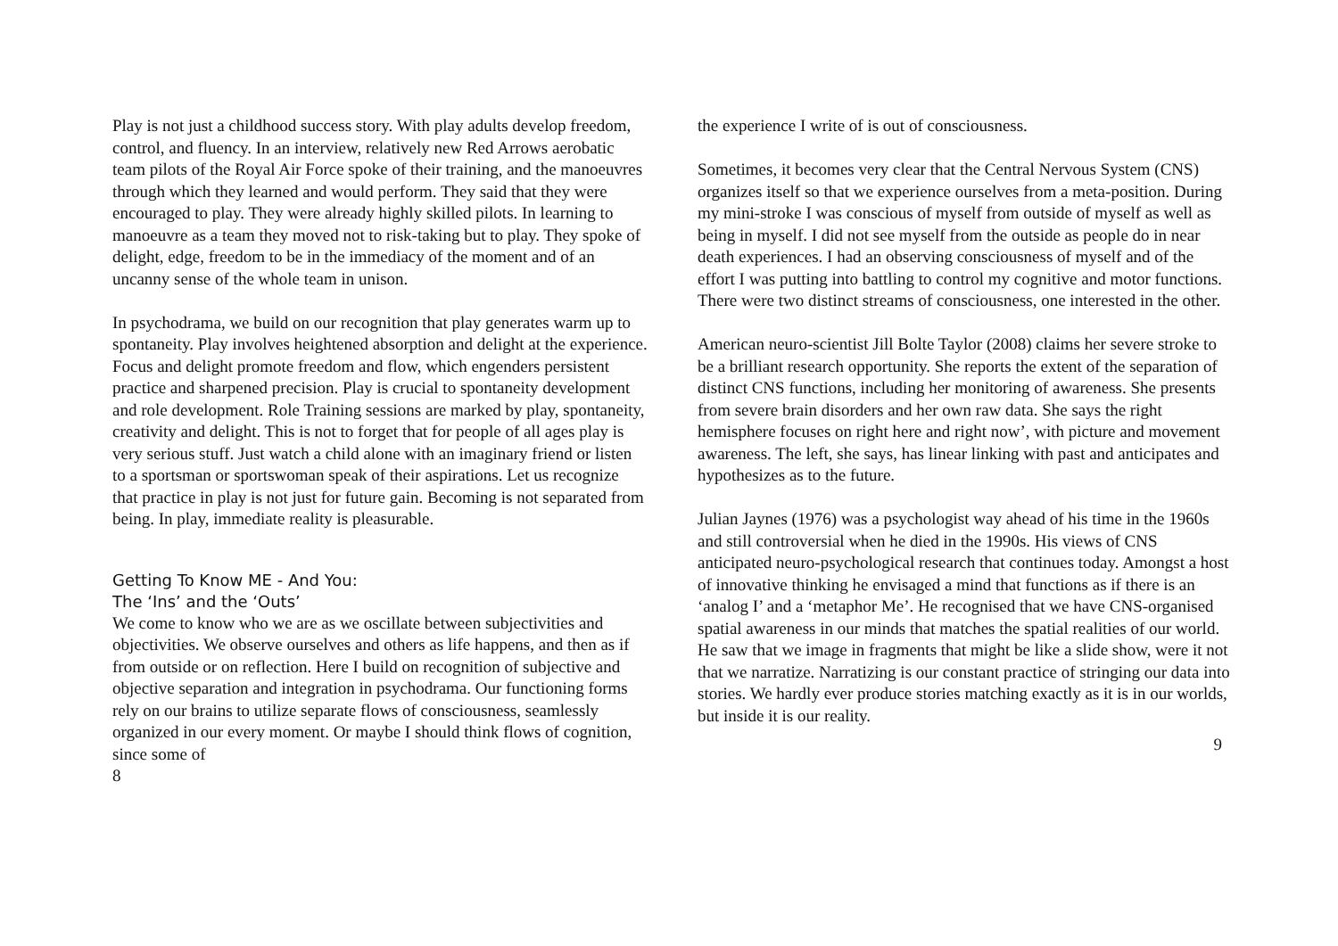Play is not just a childhood success story. With play adults develop freedom, control, and fluency. In an interview, relatively new Red Arrows aerobatic team pilots of the Royal Air Force spoke of their training, and the manoeuvres through which they learned and would perform. They said that they were encouraged to play. They were already highly skilled pilots. In learning to manoeuvre as a team they moved not to risk-taking but to play. They spoke of delight, edge, freedom to be in the immediacy of the moment and of an uncanny sense of the whole team in unison.
In psychodrama, we build on our recognition that play generates warm up to spontaneity. Play involves heightened absorption and delight at the experience. Focus and delight promote freedom and flow, which engenders persistent practice and sharpened precision. Play is crucial to spontaneity development and role development. Role Training sessions are marked by play, spontaneity, creativity and delight. This is not to forget that for people of all ages play is very serious stuff. Just watch a child alone with an imaginary friend or listen to a sportsman or sportswoman speak of their aspirations. Let us recognize that practice in play is not just for future gain. Becoming is not separated from being. In play, immediate reality is pleasurable.
Getting To Know ME - And You:
The ‘Ins’ and the ‘Outs’
We come to know who we are as we oscillate between subjectivities and objectivities. We observe ourselves and others as life happens, and then as if from outside or on reflection. Here I build on recognition of subjective and objective separation and integration in psychodrama. Our functioning forms rely on our brains to utilize separate flows of consciousness, seamlessly organized in our every moment. Or maybe I should think flows of cognition, since some of
8
the experience I write of is out of consciousness.
Sometimes, it becomes very clear that the Central Nervous System (CNS) organizes itself so that we experience ourselves from a meta-position. During my mini-stroke I was conscious of myself from outside of myself as well as being in myself. I did not see myself from the outside as people do in near death experiences. I had an observing consciousness of myself and of the effort I was putting into battling to control my cognitive and motor functions. There were two distinct streams of consciousness, one interested in the other.
American neuro-scientist Jill Bolte Taylor (2008) claims her severe stroke to be a brilliant research opportunity. She reports the extent of the separation of distinct CNS functions, including her monitoring of awareness. She presents from severe brain disorders and her own raw data. She says the right hemisphere focuses on right here and right now’, with picture and movement awareness. The left, she says, has linear linking with past and anticipates and hypothesizes as to the future.
Julian Jaynes (1976) was a psychologist way ahead of his time in the 1960s and still controversial when he died in the 1990s. His views of CNS anticipated neuro-psychological research that continues today. Amongst a host of innovative thinking he envisaged a mind that functions as if there is an ‘analog I’ and a ‘metaphor Me’. He recognised that we have CNS-organised spatial awareness in our minds that matches the spatial realities of our world. He saw that we image in fragments that might be like a slide show, were it not that we narratize. Narratizing is our constant practice of stringing our data into stories. We hardly ever produce stories matching exactly as it is in our worlds, but inside it is our reality.
9